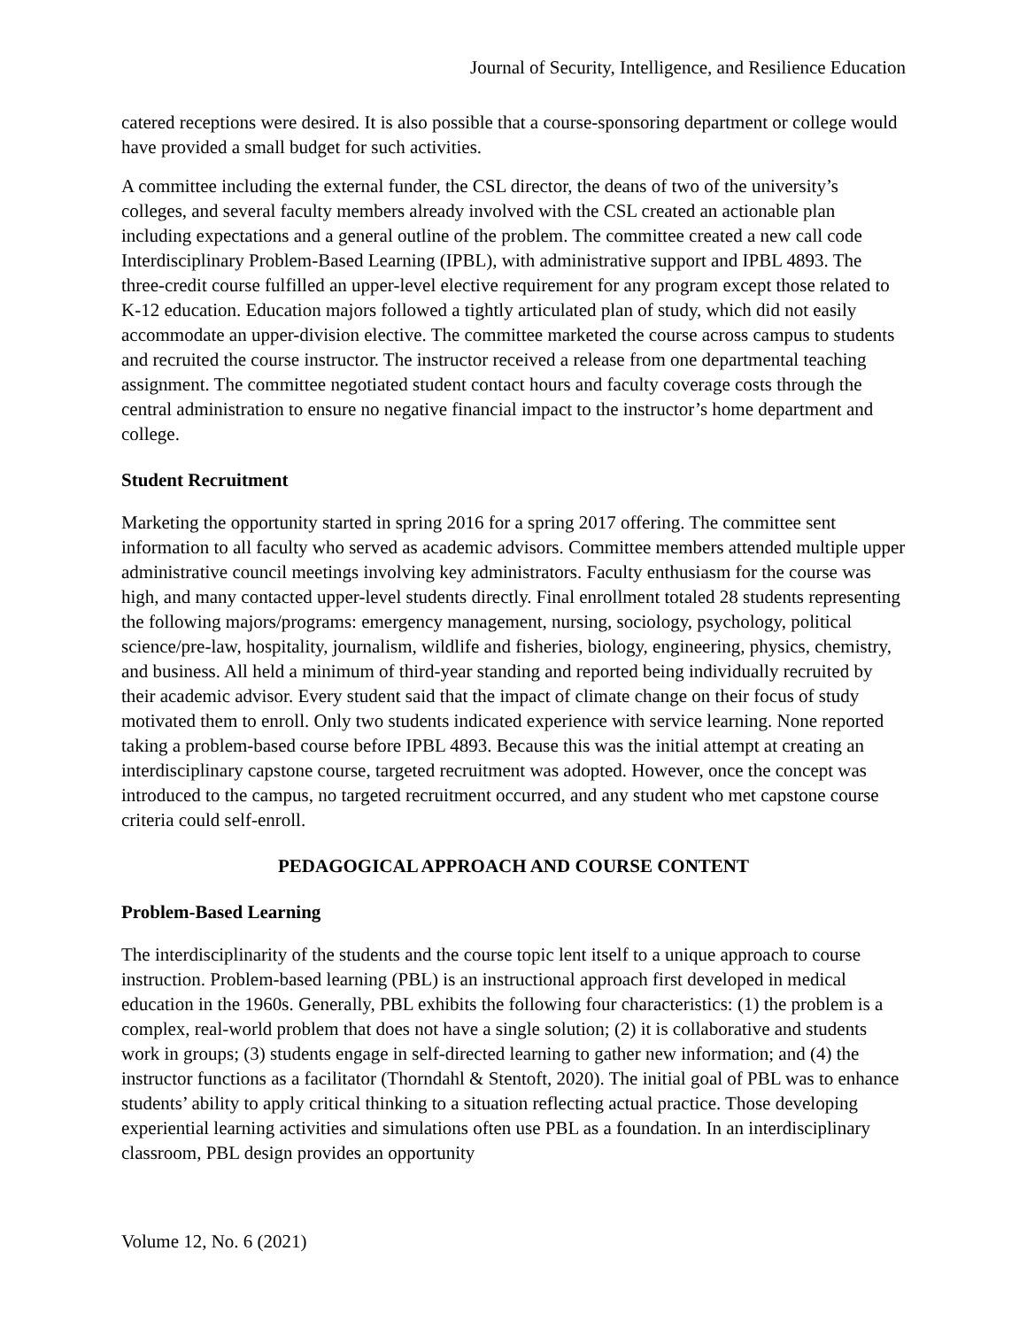Journal of Security, Intelligence, and Resilience Education
catered receptions were desired. It is also possible that a course-sponsoring department or college would have provided a small budget for such activities.
A committee including the external funder, the CSL director, the deans of two of the university’s colleges, and several faculty members already involved with the CSL created an actionable plan including expectations and a general outline of the problem. The committee created a new call code Interdisciplinary Problem-Based Learning (IPBL), with administrative support and IPBL 4893. The three-credit course fulfilled an upper-level elective requirement for any program except those related to K-12 education. Education majors followed a tightly articulated plan of study, which did not easily accommodate an upper-division elective. The committee marketed the course across campus to students and recruited the course instructor. The instructor received a release from one departmental teaching assignment. The committee negotiated student contact hours and faculty coverage costs through the central administration to ensure no negative financial impact to the instructor’s home department and college.
Student Recruitment
Marketing the opportunity started in spring 2016 for a spring 2017 offering. The committee sent information to all faculty who served as academic advisors. Committee members attended multiple upper administrative council meetings involving key administrators. Faculty enthusiasm for the course was high, and many contacted upper-level students directly. Final enrollment totaled 28 students representing the following majors/programs: emergency management, nursing, sociology, psychology, political science/pre-law, hospitality, journalism, wildlife and fisheries, biology, engineering, physics, chemistry, and business. All held a minimum of third-year standing and reported being individually recruited by their academic advisor. Every student said that the impact of climate change on their focus of study motivated them to enroll. Only two students indicated experience with service learning. None reported taking a problem-based course before IPBL 4893. Because this was the initial attempt at creating an interdisciplinary capstone course, targeted recruitment was adopted. However, once the concept was introduced to the campus, no targeted recruitment occurred, and any student who met capstone course criteria could self-enroll.
PEDAGOGICAL APPROACH AND COURSE CONTENT
Problem-Based Learning
The interdisciplinarity of the students and the course topic lent itself to a unique approach to course instruction. Problem-based learning (PBL) is an instructional approach first developed in medical education in the 1960s. Generally, PBL exhibits the following four characteristics: (1) the problem is a complex, real-world problem that does not have a single solution; (2) it is collaborative and students work in groups; (3) students engage in self-directed learning to gather new information; and (4) the instructor functions as a facilitator (Thorndahl & Stentoft, 2020). The initial goal of PBL was to enhance students’ ability to apply critical thinking to a situation reflecting actual practice. Those developing experiential learning activities and simulations often use PBL as a foundation. In an interdisciplinary classroom, PBL design provides an opportunity
Volume 12, No. 6 (2021)